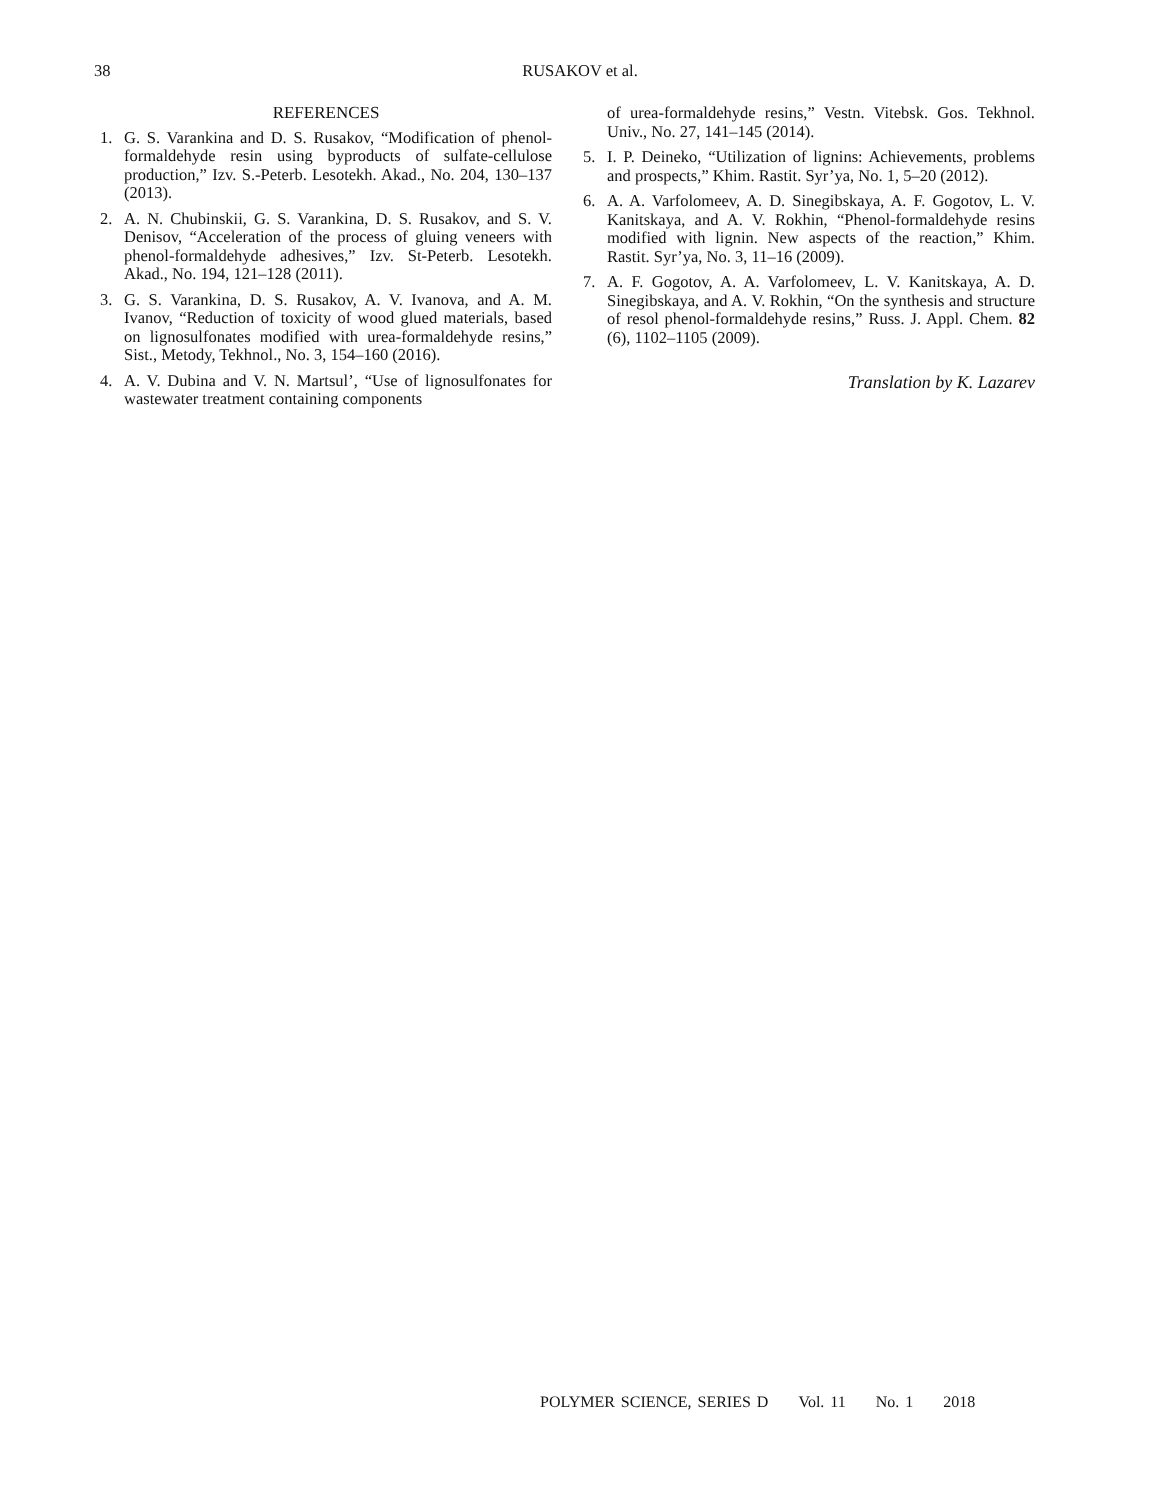38
RUSAKOV et al.
REFERENCES
1. G. S. Varankina and D. S. Rusakov, “Modification of phenol-formaldehyde resin using byproducts of sulfate-cellulose production,” Izv. S.-Peterb. Lesotekh. Akad., No. 204, 130–137 (2013).
2. A. N. Chubinskii, G. S. Varankina, D. S. Rusakov, and S. V. Denisov, “Acceleration of the process of gluing veneers with phenol-formaldehyde adhesives,” Izv. St-Peterb. Lesotekh. Akad., No. 194, 121–128 (2011).
3. G. S. Varankina, D. S. Rusakov, A. V. Ivanova, and A. M. Ivanov, “Reduction of toxicity of wood glued materials, based on lignosulfonates modified with urea-formaldehyde resins,” Sist., Metody, Tekhnol., No. 3, 154–160 (2016).
4. A. V. Dubina and V. N. Martsul’, “Use of lignosulfonates for wastewater treatment containing components
of urea-formaldehyde resins,” Vestn. Vitebsk. Gos. Tekhnol. Univ., No. 27, 141–145 (2014).
5. I. P. Deineko, “Utilization of lignins: Achievements, problems and prospects,” Khim. Rastit. Syr’ya, No. 1, 5–20 (2012).
6. A. A. Varfolomeev, A. D. Sinegibskaya, A. F. Gogotov, L. V. Kanitskaya, and A. V. Rokhin, “Phenol-formaldehyde resins modified with lignin. New aspects of the reaction,” Khim. Rastit. Syr’ya, No. 3, 11–16 (2009).
7. A. F. Gogotov, A. A. Varfolomeev, L. V. Kanitskaya, A. D. Sinegibskaya, and A. V. Rokhin, “On the synthesis and structure of resol phenol-formaldehyde resins,” Russ. J. Appl. Chem. 82 (6), 1102–1105 (2009).
Translation by K. Lazarev
POLYMER SCIENCE, SERIES D Vol. 11 No. 1 2018